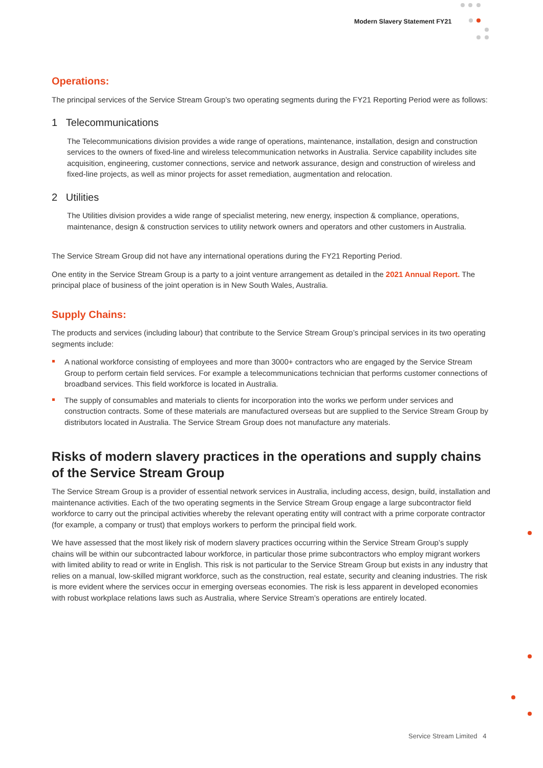Modern Slavery Statement FY21
Operations:
The principal services of the Service Stream Group’s two operating segments during the FY21 Reporting Period were as follows:
1 Telecommunications
The Telecommunications division provides a wide range of operations, maintenance, installation, design and construction services to the owners of fixed-line and wireless telecommunication networks in Australia. Service capability includes site acquisition, engineering, customer connections, service and network assurance, design and construction of wireless and fixed-line projects, as well as minor projects for asset remediation, augmentation and relocation.
2 Utilities
The Utilities division provides a wide range of specialist metering, new energy, inspection & compliance, operations, maintenance, design & construction services to utility network owners and operators and other customers in Australia.
The Service Stream Group did not have any international operations during the FY21 Reporting Period.
One entity in the Service Stream Group is a party to a joint venture arrangement as detailed in the 2021 Annual Report. The principal place of business of the joint operation is in New South Wales, Australia.
Supply Chains:
The products and services (including labour) that contribute to the Service Stream Group’s principal services in its two operating segments include:
A national workforce consisting of employees and more than 3000+ contractors who are engaged by the Service Stream Group to perform certain field services. For example a telecommunications technician that performs customer connections of broadband services. This field workforce is located in Australia.
The supply of consumables and materials to clients for incorporation into the works we perform under services and construction contracts. Some of these materials are manufactured overseas but are supplied to the Service Stream Group by distributors located in Australia. The Service Stream Group does not manufacture any materials.
Risks of modern slavery practices in the operations and supply chains of the Service Stream Group
The Service Stream Group is a provider of essential network services in Australia, including access, design, build, installation and maintenance activities. Each of the two operating segments in the Service Stream Group engage a large subcontractor field workforce to carry out the principal activities whereby the relevant operating entity will contract with a prime corporate contractor (for example, a company or trust) that employs workers to perform the principal field work.
We have assessed that the most likely risk of modern slavery practices occurring within the Service Stream Group’s supply chains will be within our subcontracted labour workforce, in particular those prime subcontractors who employ migrant workers with limited ability to read or write in English. This risk is not particular to the Service Stream Group but exists in any industry that relies on a manual, low-skilled migrant workforce, such as the construction, real estate, security and cleaning industries. The risk is more evident where the services occur in emerging overseas economies. The risk is less apparent in developed economies with robust workplace relations laws such as Australia, where Service Stream’s operations are entirely located.
Service Stream Limited 4